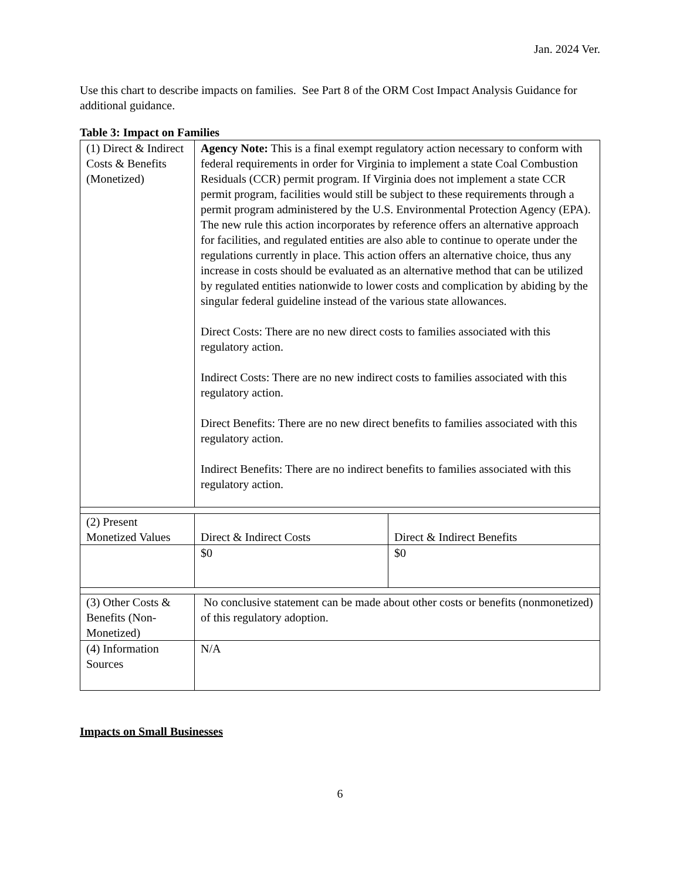Jan. 2024 Ver.
Use this chart to describe impacts on families. See Part 8 of the ORM Cost Impact Analysis Guidance for additional guidance.
Table 3: Impact on Families
| (1) Direct & Indirect Costs & Benefits (Monetized) | Agency Note: This is a final exempt regulatory action necessary to conform with federal requirements in order for Virginia to implement a state Coal Combustion Residuals (CCR) permit program. If Virginia does not implement a state CCR permit program, facilities would still be subject to these requirements through a permit program administered by the U.S. Environmental Protection Agency (EPA). The new rule this action incorporates by reference offers an alternative approach for facilities, and regulated entities are also able to continue to operate under the regulations currently in place. This action offers an alternative choice, thus any increase in costs should be evaluated as an alternative method that can be utilized by regulated entities nationwide to lower costs and complication by abiding by the singular federal guideline instead of the various state allowances. Direct Costs: There are no new direct costs to families associated with this regulatory action. Indirect Costs: There are no new indirect costs to families associated with this regulatory action. Direct Benefits: There are no new direct benefits to families associated with this regulatory action. Indirect Benefits: There are no indirect benefits to families associated with this regulatory action. | |
| (2) Present Monetized Values | Direct & Indirect Costs | Direct & Indirect Benefits |
| | $0 | $0 |
| (3) Other Costs & Benefits (Non-Monetized) | No conclusive statement can be made about other costs or benefits (nonmonetized) of this regulatory adoption. | |
| (4) Information Sources | N/A | |
Impacts on Small Businesses
6